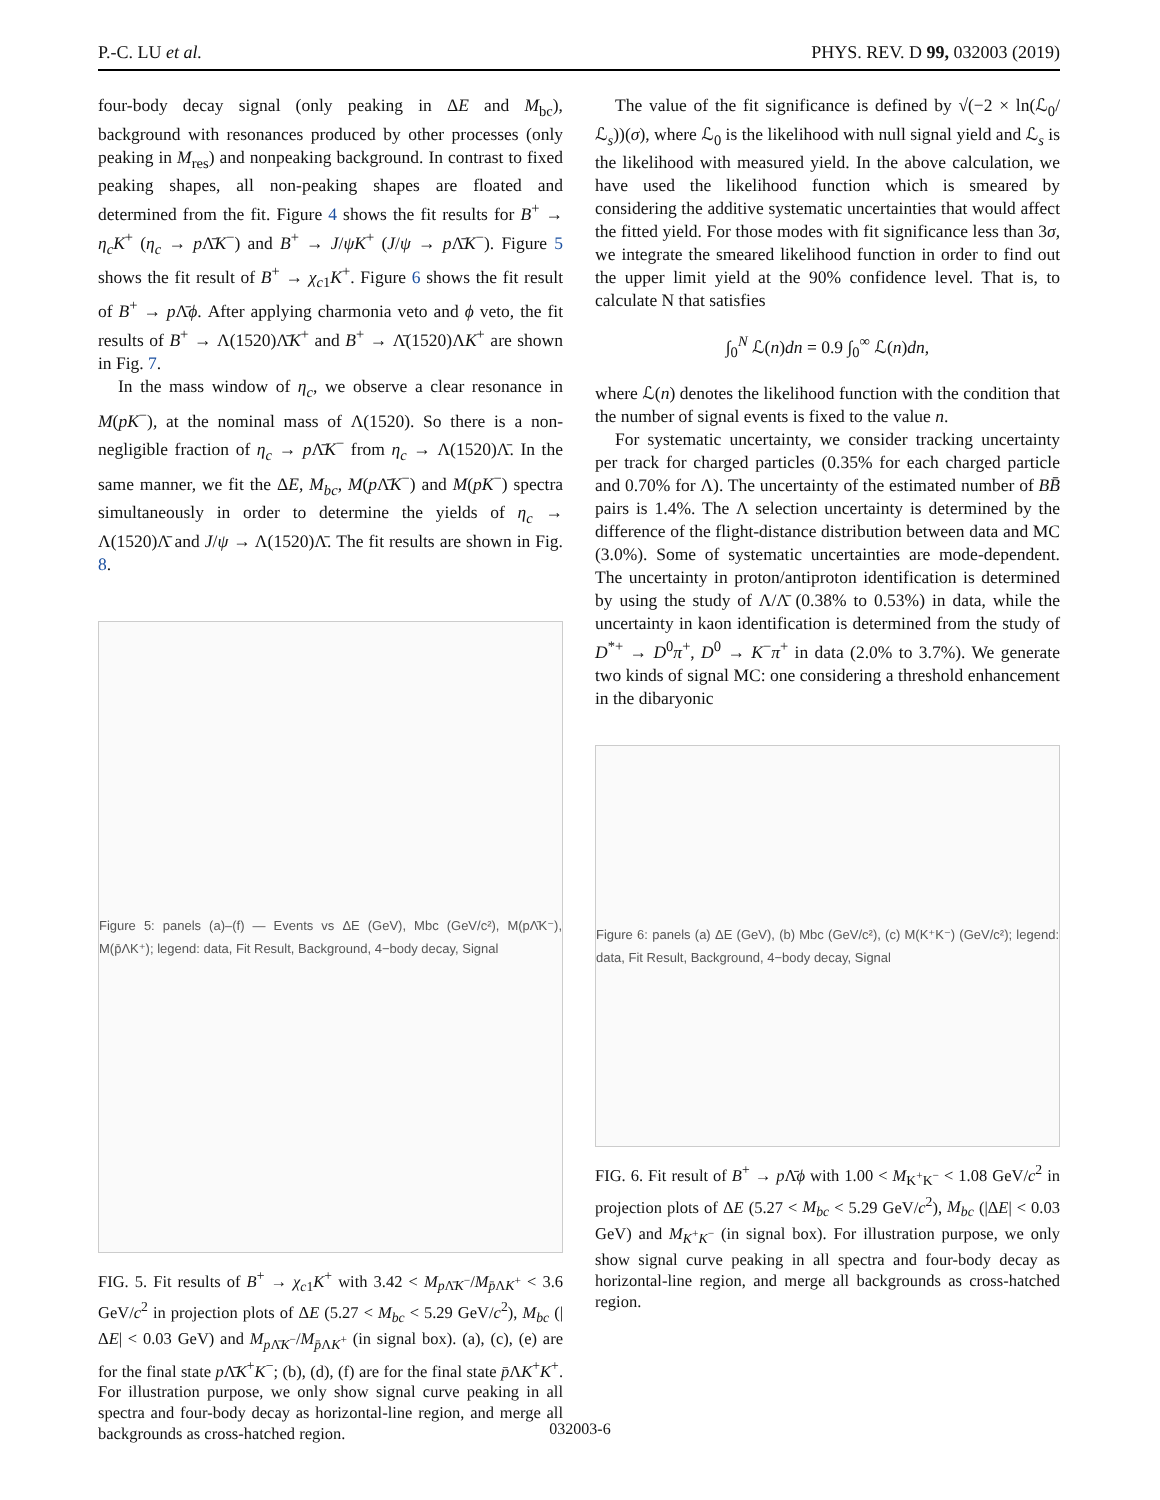P.-C. LU et al. PHYS. REV. D 99, 032003 (2019)
four-body decay signal (only peaking in ΔE and M<sub>bc</sub>), background with resonances produced by other processes (only peaking in M<sub>res</sub>) and nonpeaking background. In contrast to fixed peaking shapes, all non-peaking shapes are floated and determined from the fit. Figure 4 shows the fit results for B<sup>+</sup> → η<sub>c</sub>K<sup>+</sup> (η<sub>c</sub> → p Λ̄K<sup>−</sup>) and B<sup>+</sup> → J/ψK<sup>+</sup> (J/ψ → p Λ̄K<sup>−</sup>). Figure 5 shows the fit result of B<sup>+</sup> → χ<sub>c1</sub>K<sup>+</sup>. Figure 6 shows the fit result of B<sup>+</sup> → p Λ̄ϕ. After applying charmonia veto and ϕ veto, the fit results of B<sup>+</sup> → Λ(1520)Λ̄K<sup>+</sup> and B<sup>+</sup> → Λ̄(1520)ΛK<sup>+</sup> are shown in Fig. 7.
In the mass window of η<sub>c</sub>, we observe a clear resonance in M(pK<sup>−</sup>), at the nominal mass of Λ(1520). So there is a non-negligible fraction of η<sub>c</sub> → p Λ̄K<sup>−</sup> from η<sub>c</sub> → Λ(1520)Λ̄. In the same manner, we fit the ΔE, M<sub>bc</sub>, M(p Λ̄K<sup>−</sup>) and M(pK<sup>−</sup>) spectra simultaneously in order to determine the yields of η<sub>c</sub> → Λ(1520)Λ̄ and J/ψ → Λ(1520)Λ̄. The fit results are shown in Fig. 8.
Figure 5: panels (a)–(f) — Events vs ΔE (GeV), Mbc (GeV/c²), M(pΛ̄K⁻), M(p̄ΛK⁺); legend: data, Fit Result, Background, 4−body decay, Signal
FIG. 5. Fit results of B<sup>+</sup> → χ<sub>c1</sub>K<sup>+</sup> with 3.42 < M<sub>p Λ̄K<sup>−</sup></sub>/M<sub>p̄ΛK<sup>+</sup></sub> < 3.6 GeV/c<sup>2</sup> in projection plots of ΔE (5.27 < M<sub>bc</sub> < 5.29 GeV/c<sup>2</sup>), M<sub>bc</sub> (|ΔE| < 0.03 GeV) and M<sub>p Λ̄K<sup>−</sup></sub>/M<sub>p̄ΛK<sup>+</sup></sub> (in signal box). (a), (c), (e) are for the final state p Λ̄K<sup>+</sup>K<sup>−</sup>; (b), (d), (f) are for the final state p̄ΛK<sup>+</sup>K<sup>+</sup>. For illustration purpose, we only show signal curve peaking in all spectra and four-body decay as horizontal-line region, and merge all backgrounds as cross-hatched region.
The value of the fit significance is defined by √(−2 × ln(ℒ<sub>0</sub>/ℒ<sub>s</sub>))(σ), where ℒ<sub>0</sub> is the likelihood with null signal yield and ℒ<sub>s</sub> is the likelihood with measured yield. In the above calculation, we have used the likelihood function which is smeared by considering the additive systematic uncertainties that would affect the fitted yield. For those modes with fit significance less than 3σ, we integrate the smeared likelihood function in order to find out the upper limit yield at the 90% confidence level. That is, to calculate N that satisfies
∫<sub>0</sub><sup>N</sup> ℒ(n)dn = 0.9 ∫<sub>0</sub><sup>∞</sup> ℒ(n)dn,
where ℒ(n) denotes the likelihood function with the condition that the number of signal events is fixed to the value n.
For systematic uncertainty, we consider tracking uncertainty per track for charged particles (0.35% for each charged particle and 0.70% for Λ). The uncertainty of the estimated number of BB̄ pairs is 1.4%. The Λ selection uncertainty is determined by the difference of the flight-distance distribution between data and MC (3.0%). Some of systematic uncertainties are mode-dependent. The uncertainty in proton/antiproton identification is determined by using the study of Λ/Λ̄ (0.38% to 0.53%) in data, while the uncertainty in kaon identification is determined from the study of D<sup>*+</sup> → D<sup>0</sup>π<sup>+</sup>, D<sup>0</sup> → K<sup>−</sup>π<sup>+</sup> in data (2.0% to 3.7%). We generate two kinds of signal MC: one considering a threshold enhancement in the dibaryonic
Figure 6: panels (a) ΔE (GeV), (b) Mbc (GeV/c²), (c) M(K⁺K⁻) (GeV/c²); legend: data, Fit Result, Background, 4−body decay, Signal
FIG. 6. Fit result of B<sup>+</sup> → p Λ̄ϕ with 1.00 < M<sub>K<sup>+</sup>K<sup>−</sup></sub> < 1.08 GeV/c<sup>2</sup> in projection plots of ΔE (5.27 < M<sub>bc</sub> < 5.29 GeV/c<sup>2</sup>), M<sub>bc</sub> (|ΔE| < 0.03 GeV) and M<sub>K<sup>+</sup>K<sup>−</sup></sub> (in signal box). For illustration purpose, we only show signal curve peaking in all spectra and four-body decay as horizontal-line region, and merge all backgrounds as cross-hatched region.
032003-6